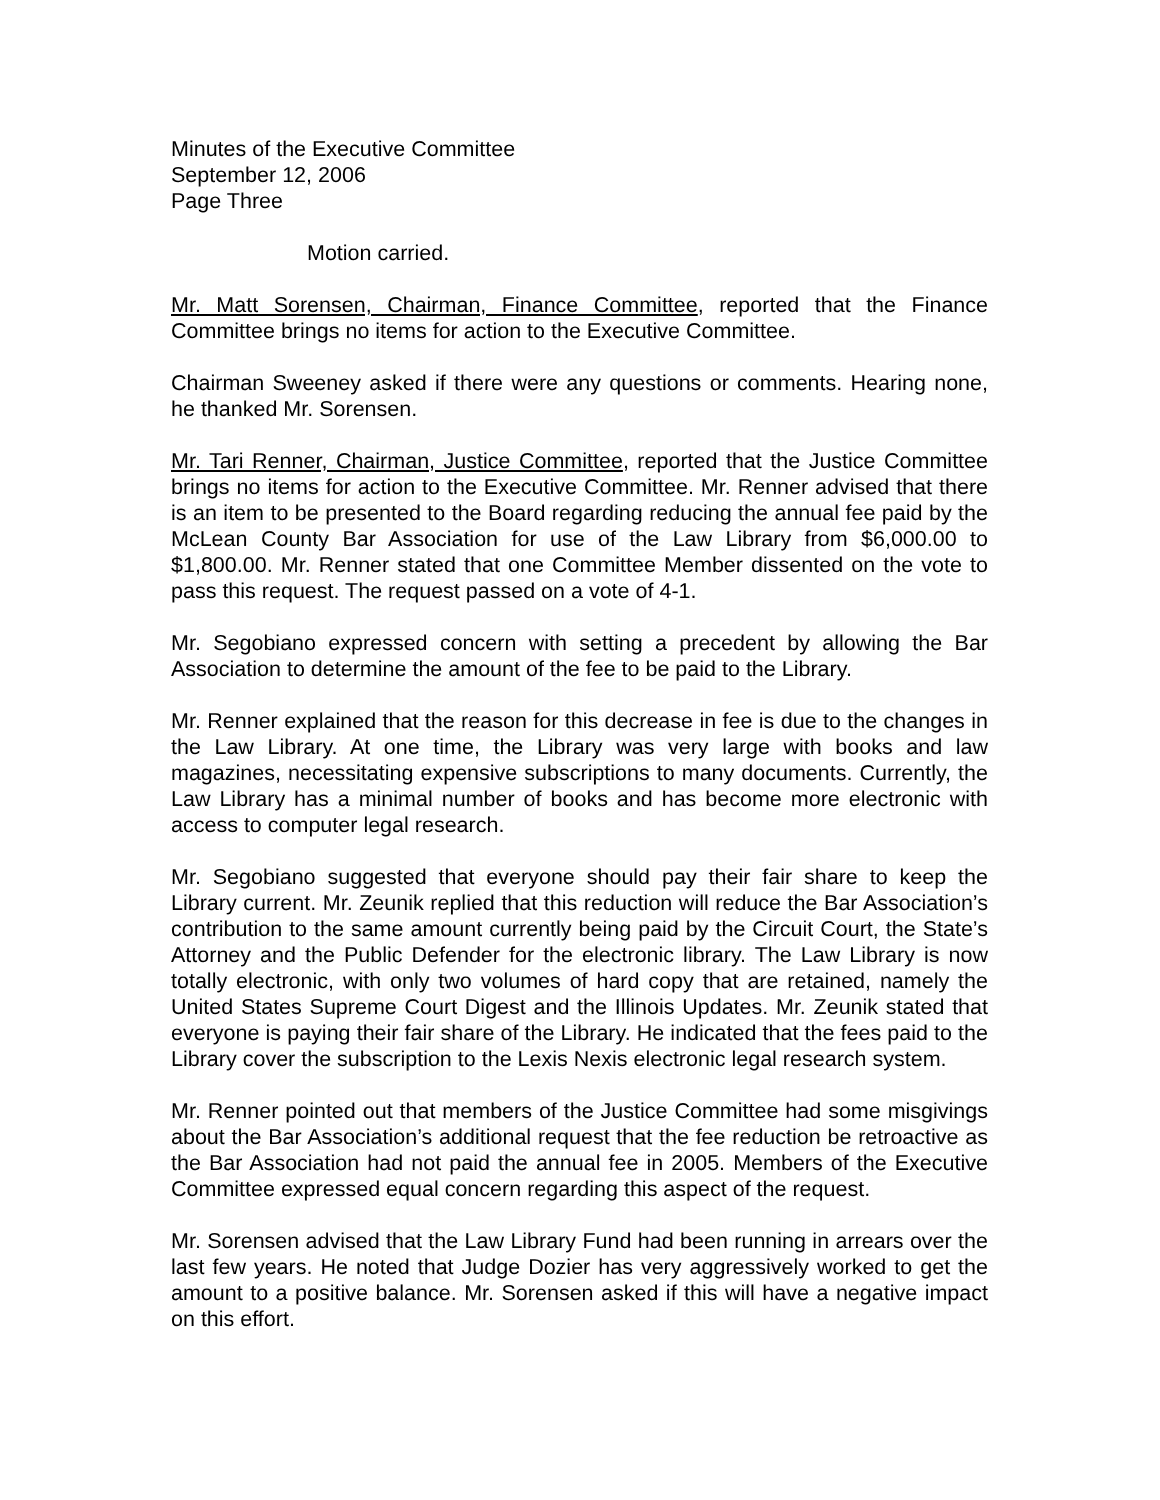Minutes of the Executive Committee
September 12, 2006
Page Three
Motion carried.
Mr. Matt Sorensen, Chairman, Finance Committee, reported that the Finance Committee brings no items for action to the Executive Committee.
Chairman Sweeney asked if there were any questions or comments. Hearing none, he thanked Mr. Sorensen.
Mr. Tari Renner, Chairman, Justice Committee, reported that the Justice Committee brings no items for action to the Executive Committee. Mr. Renner advised that there is an item to be presented to the Board regarding reducing the annual fee paid by the McLean County Bar Association for use of the Law Library from $6,000.00 to $1,800.00. Mr. Renner stated that one Committee Member dissented on the vote to pass this request. The request passed on a vote of 4-1.
Mr. Segobiano expressed concern with setting a precedent by allowing the Bar Association to determine the amount of the fee to be paid to the Library.
Mr. Renner explained that the reason for this decrease in fee is due to the changes in the Law Library. At one time, the Library was very large with books and law magazines, necessitating expensive subscriptions to many documents. Currently, the Law Library has a minimal number of books and has become more electronic with access to computer legal research.
Mr. Segobiano suggested that everyone should pay their fair share to keep the Library current. Mr. Zeunik replied that this reduction will reduce the Bar Association’s contribution to the same amount currently being paid by the Circuit Court, the State’s Attorney and the Public Defender for the electronic library. The Law Library is now totally electronic, with only two volumes of hard copy that are retained, namely the United States Supreme Court Digest and the Illinois Updates. Mr. Zeunik stated that everyone is paying their fair share of the Library. He indicated that the fees paid to the Library cover the subscription to the Lexis Nexis electronic legal research system.
Mr. Renner pointed out that members of the Justice Committee had some misgivings about the Bar Association’s additional request that the fee reduction be retroactive as the Bar Association had not paid the annual fee in 2005. Members of the Executive Committee expressed equal concern regarding this aspect of the request.
Mr. Sorensen advised that the Law Library Fund had been running in arrears over the last few years. He noted that Judge Dozier has very aggressively worked to get the amount to a positive balance. Mr. Sorensen asked if this will have a negative impact on this effort.